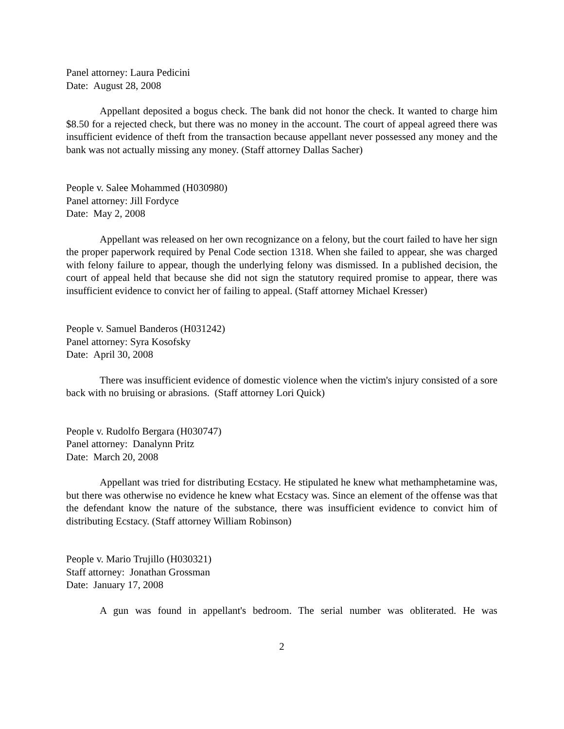Panel attorney: Laura Pedicini
Date: August 28, 2008
Appellant deposited a bogus check. The bank did not honor the check. It wanted to charge him $8.50 for a rejected check, but there was no money in the account. The court of appeal agreed there was insufficient evidence of theft from the transaction because appellant never possessed any money and the bank was not actually missing any money. (Staff attorney Dallas Sacher)
People v. Salee Mohammed (H030980)
Panel attorney: Jill Fordyce
Date: May 2, 2008
Appellant was released on her own recognizance on a felony, but the court failed to have her sign the proper paperwork required by Penal Code section 1318. When she failed to appear, she was charged with felony failure to appear, though the underlying felony was dismissed. In a published decision, the court of appeal held that because she did not sign the statutory required promise to appear, there was insufficient evidence to convict her of failing to appeal. (Staff attorney Michael Kresser)
People v. Samuel Banderos (H031242)
Panel attorney: Syra Kosofsky
Date: April 30, 2008
There was insufficient evidence of domestic violence when the victim's injury consisted of a sore back with no bruising or abrasions. (Staff attorney Lori Quick)
People v. Rudolfo Bergara (H030747)
Panel attorney: Danalynn Pritz
Date: March 20, 2008
Appellant was tried for distributing Ecstacy. He stipulated he knew what methamphetamine was, but there was otherwise no evidence he knew what Ecstacy was. Since an element of the offense was that the defendant know the nature of the substance, there was insufficient evidence to convict him of distributing Ecstacy. (Staff attorney William Robinson)
People v. Mario Trujillo (H030321)
Staff attorney: Jonathan Grossman
Date: January 17, 2008
A gun was found in appellant's bedroom. The serial number was obliterated. He was
2